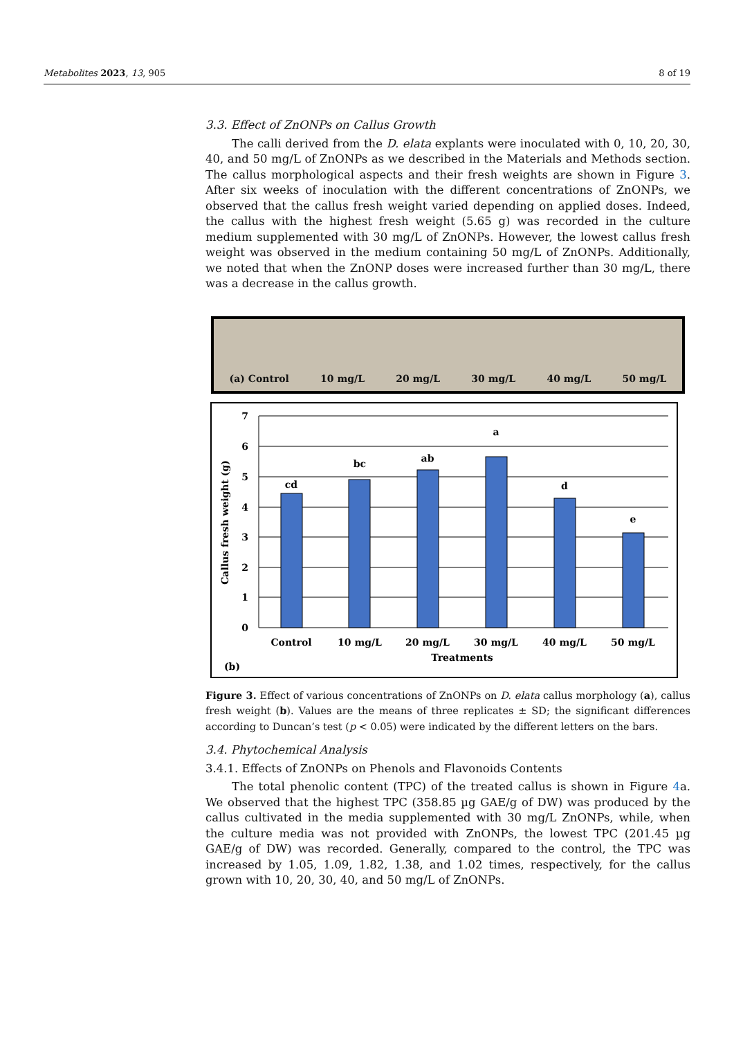Metabolites 2023, 13, 905 8 of 19
3.3. Effect of ZnONPs on Callus Growth
The calli derived from the D. elata explants were inoculated with 0, 10, 20, 30, 40, and 50 mg/L of ZnONPs as we described in the Materials and Methods section. The callus morphological aspects and their fresh weights are shown in Figure 3. After six weeks of inoculation with the different concentrations of ZnONPs, we observed that the callus fresh weight varied depending on applied doses. Indeed, the callus with the highest fresh weight (5.65 g) was recorded in the culture medium supplemented with 30 mg/L of ZnONPs. However, the lowest callus fresh weight was observed in the medium containing 50 mg/L of ZnONPs. Additionally, we noted that when the ZnONP doses were increased further than 30 mg/L, there was a decrease in the callus growth.
(a) Control 10 mg/L 20 mg/L 30 mg/L 40 mg/L 50 mg/L
7
6
5
4
3
2
1
0
cd
bc
ab
a
d
e
Control
10 mg/L
20 mg/L
30 mg/L
40 mg/L
50 mg/L
Treatments
(b)
Callus fresh weight (g)
Figure 3. Effect of various concentrations of ZnONPs on D. elata callus morphology (a), callus fresh weight (b). Values are the means of three replicates ± SD; the significant differences according to Duncan’s test (p < 0.05) were indicated by the different letters on the bars.
3.4. Phytochemical Analysis
3.4.1. Effects of ZnONPs on Phenols and Flavonoids Contents
The total phenolic content (TPC) of the treated callus is shown in Figure 4a. We observed that the highest TPC (358.85 µg GAE/g of DW) was produced by the callus cultivated in the media supplemented with 30 mg/L ZnONPs, while, when the culture media was not provided with ZnONPs, the lowest TPC (201.45 µg GAE/g of DW) was recorded. Generally, compared to the control, the TPC was increased by 1.05, 1.09, 1.82, 1.38, and 1.02 times, respectively, for the callus grown with 10, 20, 30, 40, and 50 mg/L of ZnONPs.